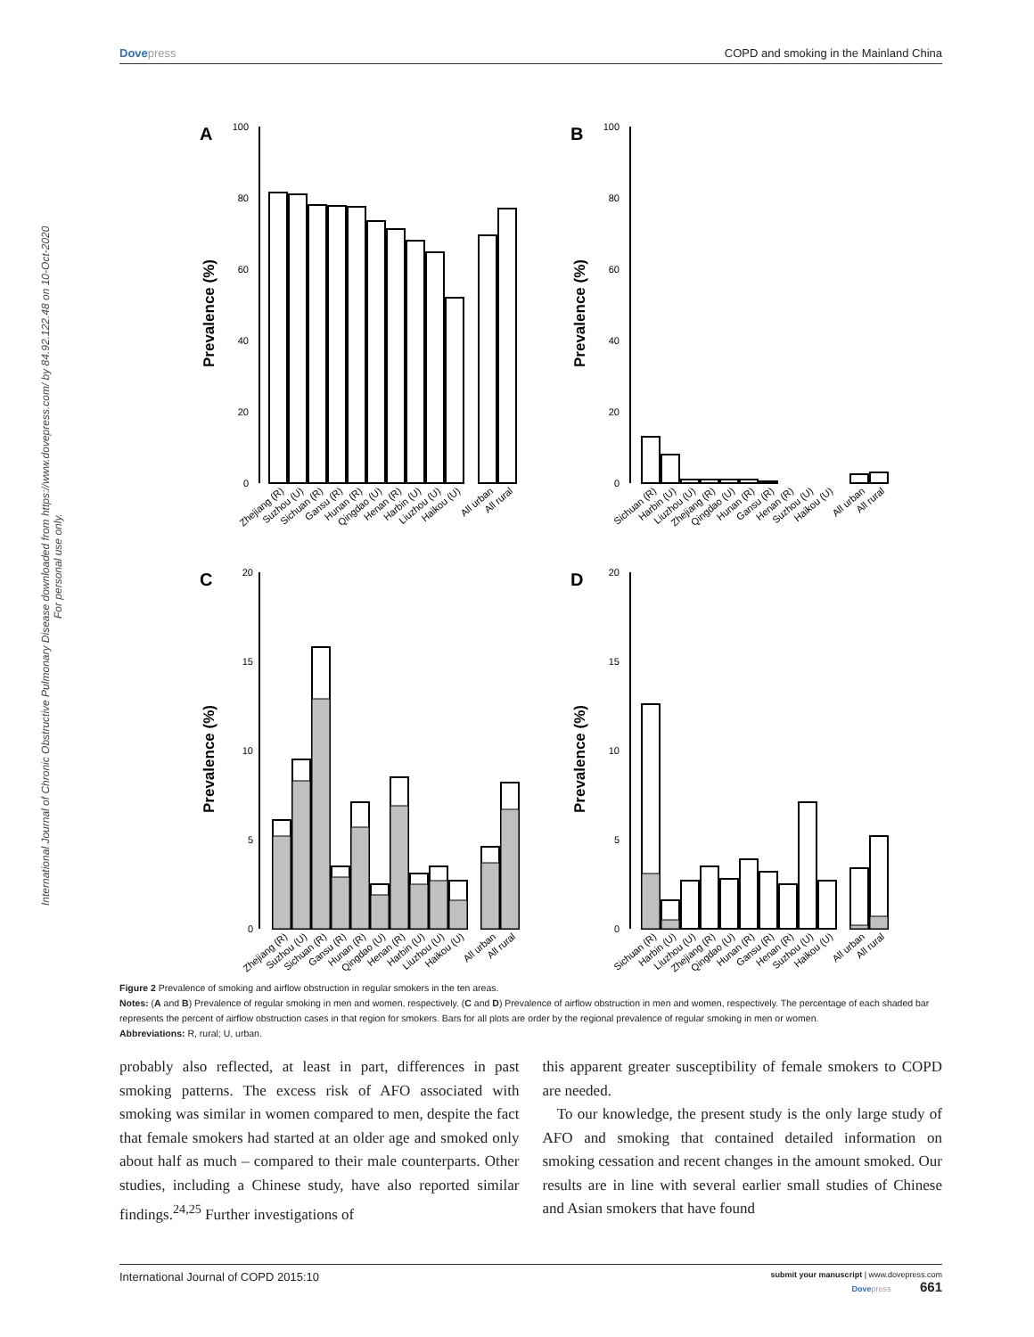International Journal of Chronic Obstructive Pulmonary Disease downloaded from https://www.dovepress.com/ by 84.92.122.48 on 10-Oct-2020
For personal use only.
Dovepress COPD and smoking in the Mainland China
A
B
C
D
Prevalence (%)
Prevalence (%)
Prevalence (%)
Prevalence (%)
100
80
60
40
20
0
100
80
60
40
20
0
20
15
10
5
0
20
15
10
5
0
Zhejiang (R)
Suzhou (U)
Sichuan (R)
Gansu (R)
Hunan (R)
Qingdao (U)
Henan (R)
Harbin (U)
Liuzhou (U)
Haikou (U)
All urban
All rural
Sichuan (R)
Harbin (U)
Liuzhou (U)
Zhejiang (R)
Qingdao (U)
Hunan (R)
Gansu (R)
Henan (R)
Suzhou (U)
Haikou (U)
All urban
All rural
Zhejiang (R)
Suzhou (U)
Sichuan (R)
Gansu (R)
Hunan (R)
Qingdao (U)
Henan (R)
Harbin (U)
Liuzhou (U)
Haikou (U)
All urban
All rural
Sichuan (R)
Harbin (U)
Liuzhou (U)
Zhejiang (R)
Qingdao (U)
Hunan (R)
Gansu (R)
Henan (R)
Suzhou (U)
Haikou (U)
All urban
All rural
Figure 2 Prevalence of smoking and airflow obstruction in regular smokers in the ten areas.
Notes: (A and B) Prevalence of regular smoking in men and women, respectively. (C and D) Prevalence of airflow obstruction in men and women, respectively. The percentage of each shaded bar represents the percent of airflow obstruction cases in that region for smokers. Bars for all plots are order by the regional prevalence of regular smoking in men or women.
Abbreviations: R, rural; U, urban.
probably also reflected, at least in part, differences in past smoking patterns. The excess risk of AFO associated with smoking was similar in women compared to men, despite the fact that female smokers had started at an older age and smoked only about half as much – compared to their male counterparts. Other studies, including a Chinese study, have also reported similar findings.<sup>24,25</sup> Further investigations of
this apparent greater susceptibility of female smokers to COPD are needed.
To our knowledge, the present study is the only large study of AFO and smoking that contained detailed information on smoking cessation and recent changes in the amount smoked. Our results are in line with several earlier small studies of Chinese and Asian smokers that have found
International Journal of COPD 2015:10 submit your manuscript | www.dovepress.com
Dovepress 661